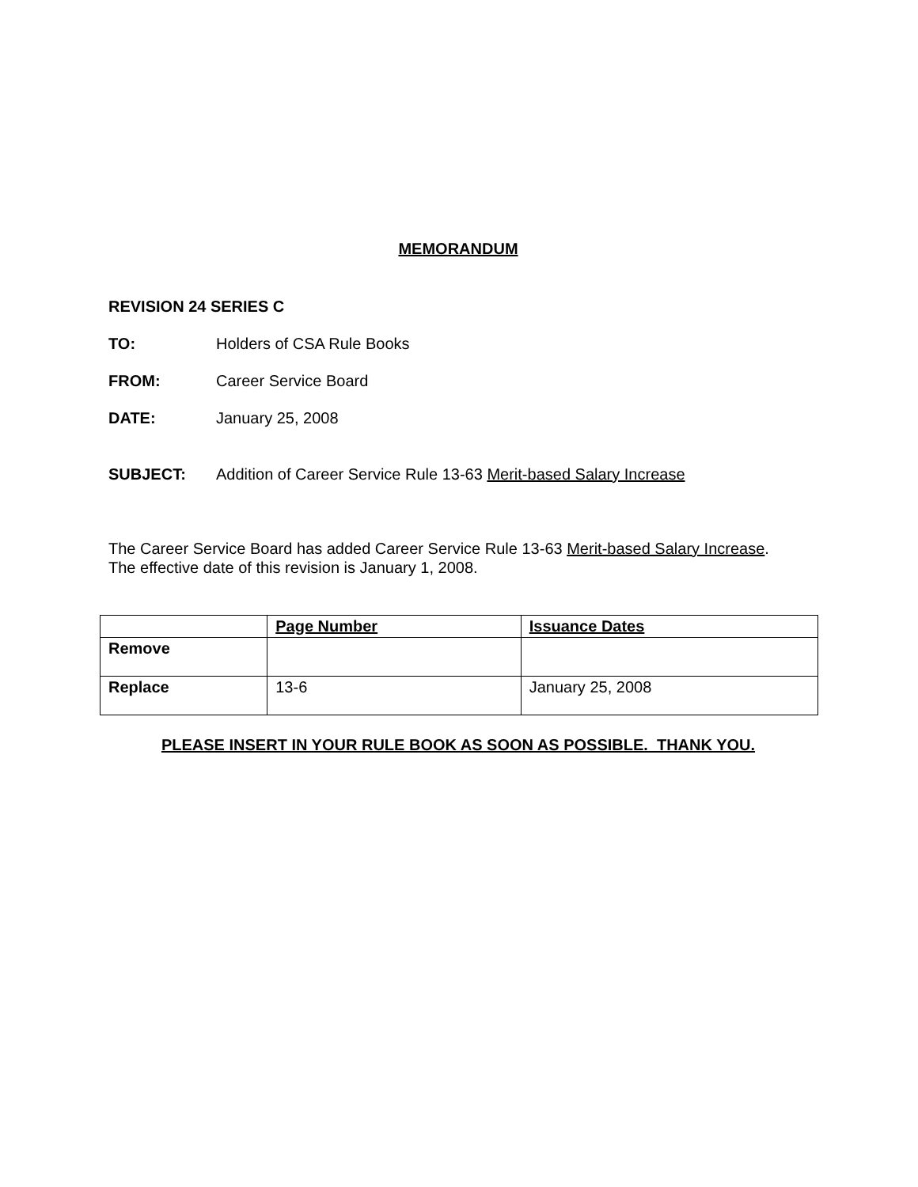MEMORANDUM
REVISION 24 SERIES C
TO: Holders of CSA Rule Books
FROM: Career Service Board
DATE: January 25, 2008
SUBJECT: Addition of Career Service Rule 13-63 Merit-based Salary Increase
The Career Service Board has added Career Service Rule 13-63 Merit-based Salary Increase.
The effective date of this revision is January 1, 2008.
| | Page Number | Issuance Dates |
| --- | --- | --- |
| Remove | | |
| Replace | 13-6 | January 25, 2008 |
PLEASE INSERT IN YOUR RULE BOOK AS SOON AS POSSIBLE. THANK YOU.